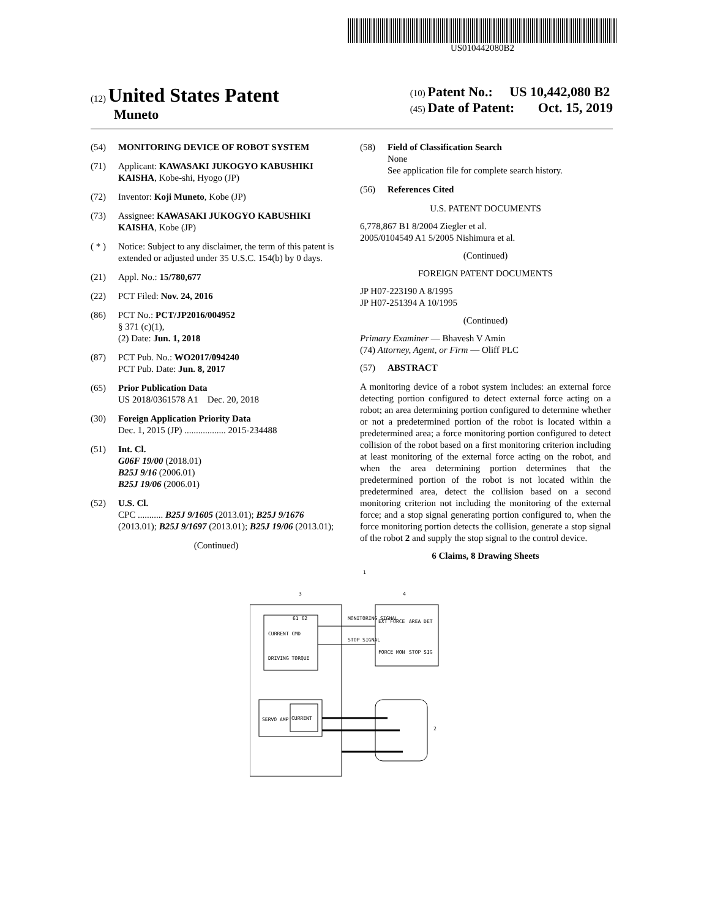US010442080B2
(12) United States Patent
Muneto
(10) Patent No.: US 10,442,080 B2
(45) Date of Patent: Oct. 15, 2019
(54) MONITORING DEVICE OF ROBOT SYSTEM
(71) Applicant: KAWASAKI JUKOGYO KABUSHIKI KAISHA, Kobe-shi, Hyogo (JP)
(72) Inventor: Koji Muneto, Kobe (JP)
(73) Assignee: KAWASAKI JUKOGYO KABUSHIKI KAISHA, Kobe (JP)
( * ) Notice: Subject to any disclaimer, the term of this patent is extended or adjusted under 35 U.S.C. 154(b) by 0 days.
(21) Appl. No.: 15/780,677
(22) PCT Filed: Nov. 24, 2016
(86) PCT No.: PCT/JP2016/004952
§ 371 (c)(1),
(2) Date: Jun. 1, 2018
(87) PCT Pub. No.: WO2017/094240
PCT Pub. Date: Jun. 8, 2017
(65) Prior Publication Data
US 2018/0361578 A1 Dec. 20, 2018
(30) Foreign Application Priority Data
Dec. 1, 2015 (JP) .................. 2015-234488
(51) Int. Cl.
G06F 19/00 (2018.01)
B25J 9/16 (2006.01)
B25J 19/06 (2006.01)
(52) U.S. Cl.
CPC ........... B25J 9/1605 (2013.01); B25J 9/1676 (2013.01); B25J 9/1697 (2013.01); B25J 19/06 (2013.01);
(Continued)
(58) Field of Classification Search
None
See application file for complete search history.
(56) References Cited
U.S. PATENT DOCUMENTS
6,778,867 B1 8/2004 Ziegler et al.
2005/0104549 A1 5/2005 Nishimura et al.
(Continued)
FOREIGN PATENT DOCUMENTS
JP H07-223190 A 8/1995
JP H07-251394 A 10/1995
(Continued)
Primary Examiner — Bhavesh V Amin
(74) Attorney, Agent, or Firm — Oliff PLC
(57) ABSTRACT
A monitoring device of a robot system includes: an external force detecting portion configured to detect external force acting on a robot; an area determining portion configured to determine whether or not a predetermined portion of the robot is located within a predetermined area; a force monitoring portion configured to detect collision of the robot based on a first monitoring criterion including at least monitoring of the external force acting on the robot, and when the area determining portion determines that the predetermined portion of the robot is not located within the predetermined area, detect the collision based on a second monitoring criterion not including the monitoring of the external force; and a stop signal generating portion configured to, when the force monitoring portion detects the collision, generate a stop signal of the robot 2 and supply the stop signal to the control device.
6 Claims, 8 Drawing Sheets
1
3
4
CURRENT CMD
61 62
DRIVING TORQUE
EXT FORCE
AREA DET
FORCE MON
STOP SIG
MONITORING SIGNAL
STOP SIGNAL
SERVO AMP
CURRENT
2